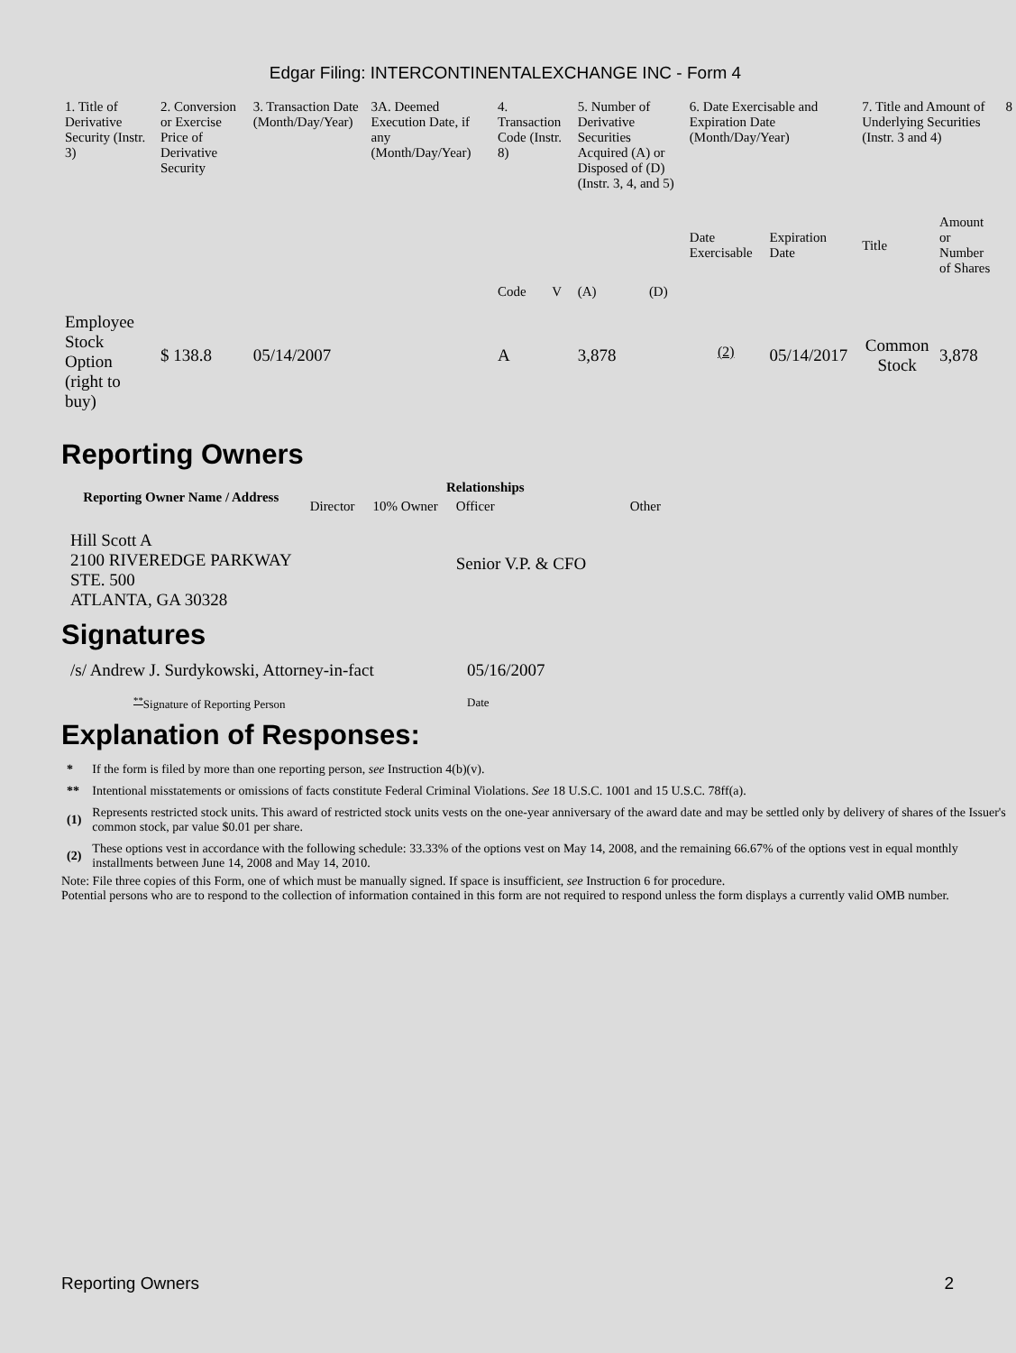Edgar Filing: INTERCONTINENTALEXCHANGE INC - Form 4
| 1. Title of Derivative Security (Instr. 3) | 2. Conversion or Exercise Price of Derivative Security | 3. Transaction Date (Month/Day/Year) | 3A. Deemed Execution Date, if any (Month/Day/Year) | 4. Transaction Code (Instr. 8) | | 5. Number of Derivative Securities Acquired (A) or Disposed of (D) (Instr. 3, 4, and 5) | | 6. Date Exercisable and Expiration Date (Month/Day/Year) | | 7. Title and Amount of Underlying Securities (Instr. 3 and 4) | | 8 |
| --- | --- | --- | --- | --- | --- | --- | --- | --- | --- | --- | --- | --- |
| | | | | Code | V | (A) | (D) | Date Exercisable | Expiration Date | Title | Amount or Number of Shares | |
| Employee Stock Option (right to buy) | $ 138.8 | 05/14/2007 | | A | | 3,878 | | <sup>(2)</sup> | 05/14/2017 | Common Stock | 3,878 | |
Reporting Owners
| Reporting Owner Name / Address | Relationships | | | |
| --- | --- | --- | --- | --- |
| | Director | 10% Owner | Officer | Other |
| Hill Scott A 2100 RIVEREDGE PARKWAY STE. 500 ATLANTA, GA 30328 | | | Senior V.P. & CFO | |
Signatures
| /s/ Andrew J. Surdykowski, Attorney-in-fact | 05/16/2007 |
| <sup>**</sup> Signature of Reporting Person | Date |
Explanation of Responses:
| * | If the form is filed by more than one reporting person, see Instruction 4(b)(v). |
| ** | Intentional misstatements or omissions of facts constitute Federal Criminal Violations. See 18 U.S.C. 1001 and 15 U.S.C. 78ff(a). |
| (1) | Represents restricted stock units. This award of restricted stock units vests on the one-year anniversary of the award date and may be settled only by delivery of shares of the Issuer's common stock, par value $0.01 per share. |
| (2) | These options vest in accordance with the following schedule: 33.33% of the options vest on May 14, 2008, and the remaining 66.67% of the options vest in equal monthly installments between June 14, 2008 and May 14, 2010. |
Note: File three copies of this Form, one of which must be manually signed. If space is insufficient, see Instruction 6 for procedure.
Potential persons who are to respond to the collection of information contained in this form are not required to respond unless the form displays a currently valid OMB number.
Reporting Owners 2